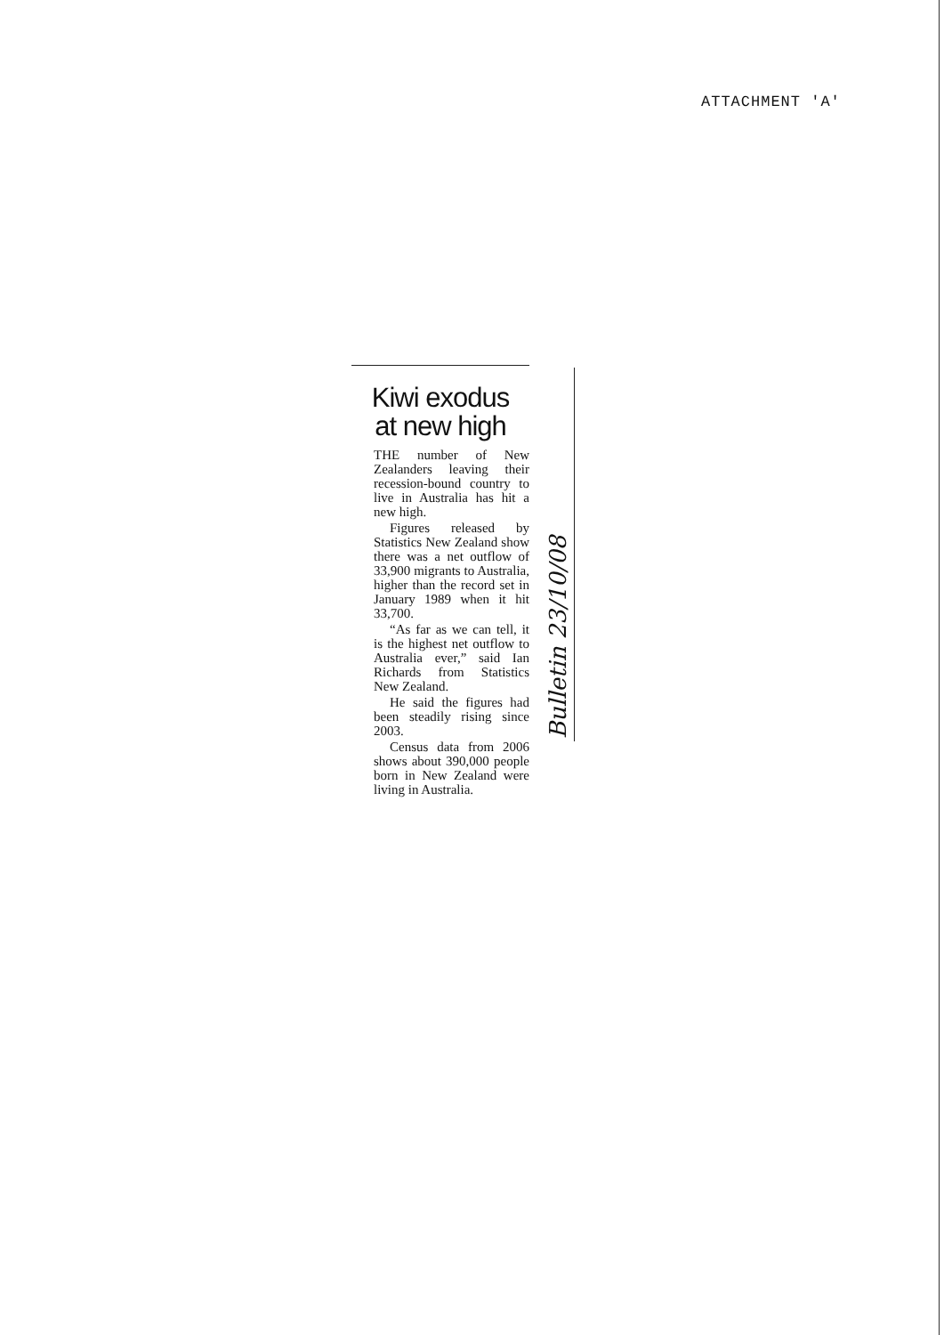ATTACHMENT 'A'
Kiwi exodus
at new high
THE number of New Zealanders leaving their recession-bound country to live in Australia has hit a new high.
Figures released by Statistics New Zealand show there was a net outflow of 33,900 migrants to Australia, higher than the record set in January 1989 when it hit 33,700.
“As far as we can tell, it is the highest net outflow to Australia ever,” said Ian Richards from Statistics New Zealand.
He said the figures had been steadily rising since 2003.
Census data from 2006 shows about 390,000 people born in New Zealand were living in Australia.
Bulletin 23/10/08